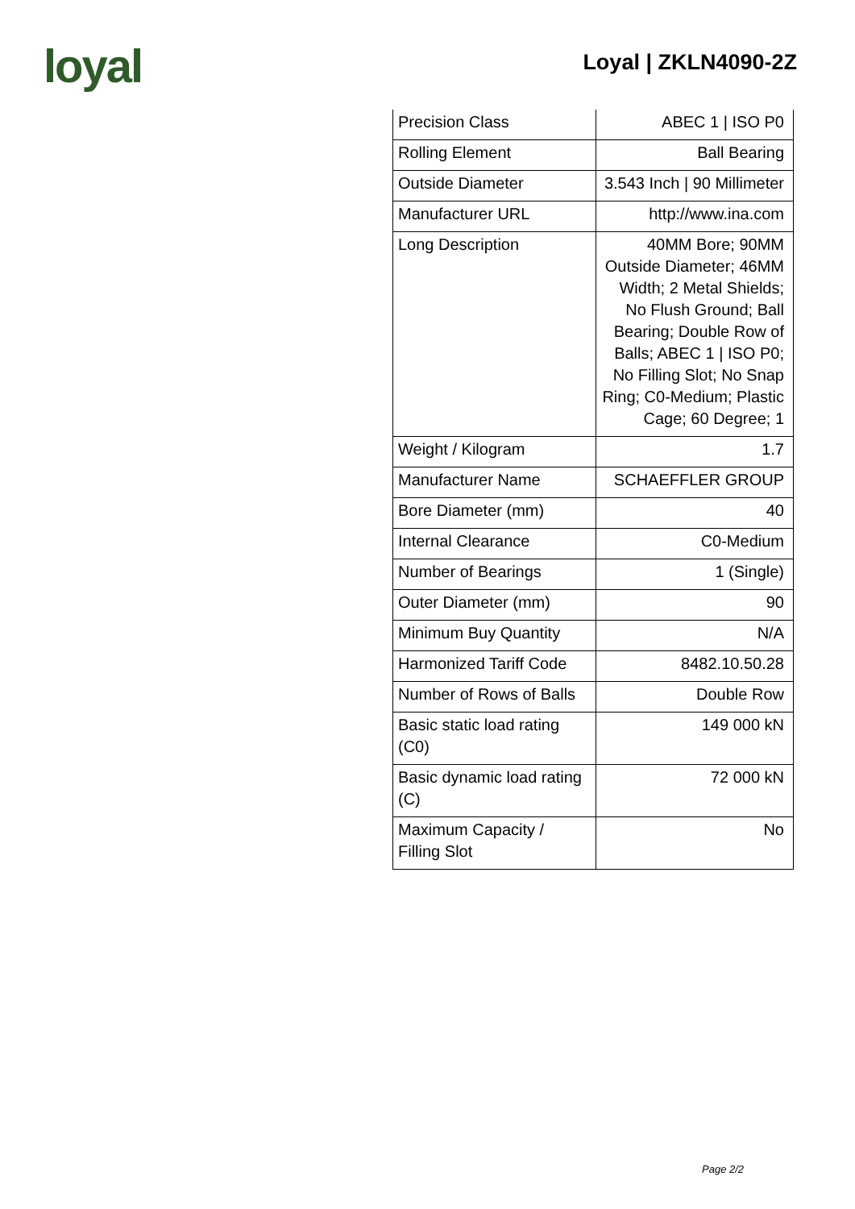loyal
Loyal | ZKLN4090-2Z
| Precision Class | ABEC 1 / ISO P0 |
| Rolling Element | Ball Bearing |
| Outside Diameter | 3.543 Inch / 90 Millimeter |
| Manufacturer URL | http://www.ina.com |
| Long Description | 40MM Bore; 90MM Outside Diameter; 46MM Width; 2 Metal Shields; No Flush Ground; Ball Bearing; Double Row of Balls; ABEC 1 / ISO P0; No Filling Slot; No Snap Ring; C0-Medium; Plastic Cage; 60 Degree; 1 |
| Weight / Kilogram | 1.7 |
| Manufacturer Name | SCHAEFFLER GROUP |
| Bore Diameter (mm) | 40 |
| Internal Clearance | C0-Medium |
| Number of Bearings | 1 (Single) |
| Outer Diameter (mm) | 90 |
| Minimum Buy Quantity | N/A |
| Harmonized Tariff Code | 8482.10.50.28 |
| Number of Rows of Balls | Double Row |
| Basic static load rating (C0) | 149 000 kN |
| Basic dynamic load rating (C) | 72 000 kN |
| Maximum Capacity / Filling Slot | No |
Page 2/2